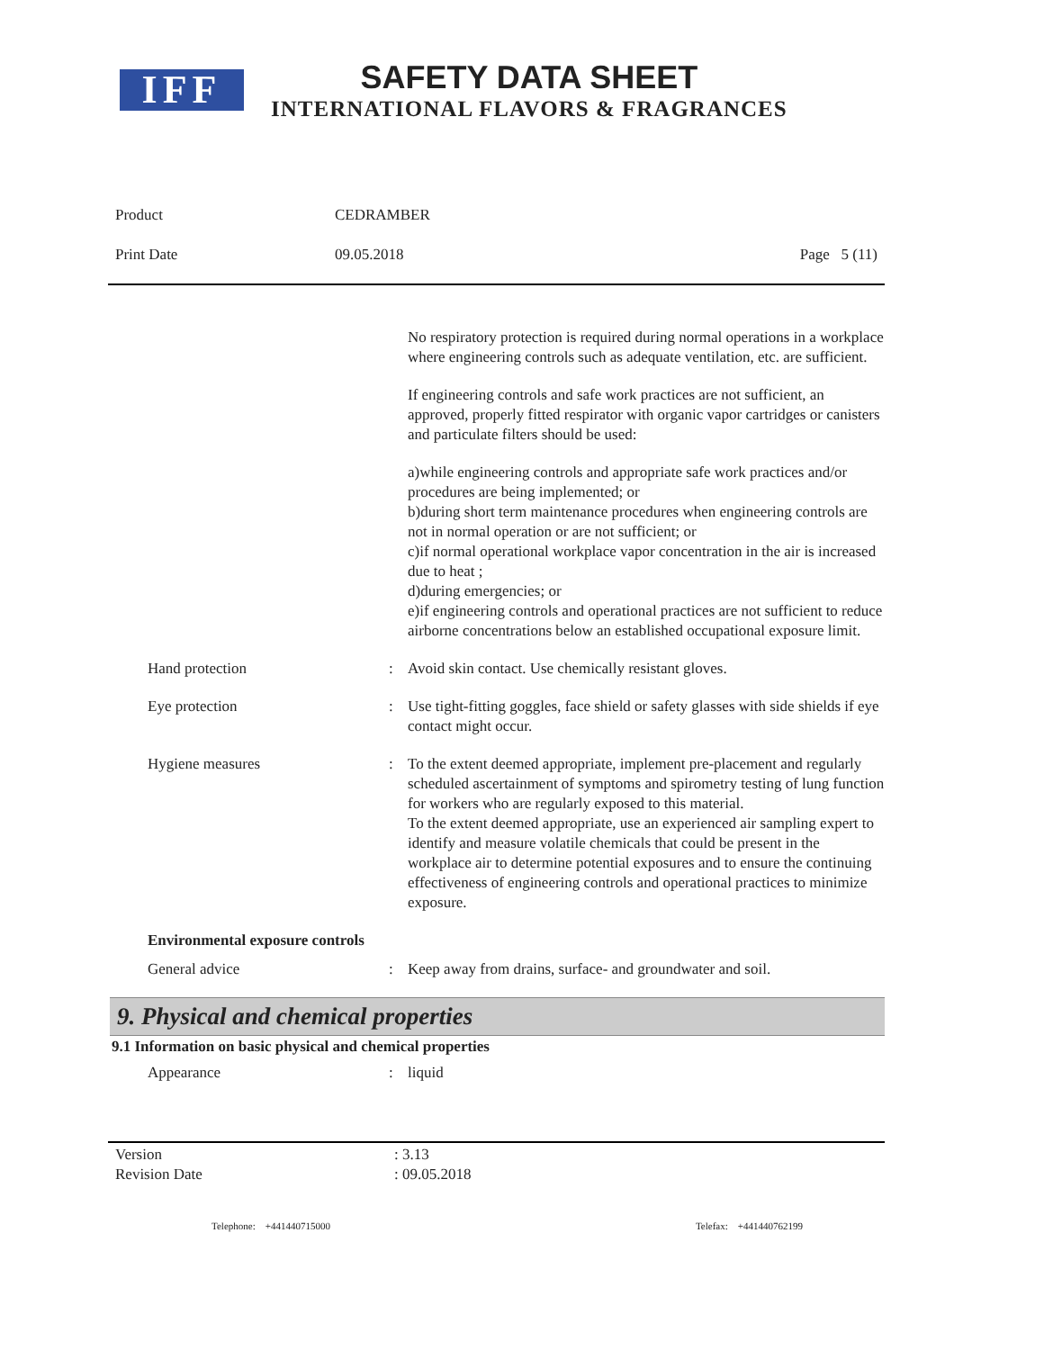IFF
SAFETY DATA SHEET
INTERNATIONAL FLAVORS & FRAGRANCES
Product CEDRAMBER
Print Date 09.05.2018 Page 5 (11)
No respiratory protection is required during normal operations in a workplace where engineering controls such as adequate ventilation, etc. are sufficient.
If engineering controls and safe work practices are not sufficient, an approved, properly fitted respirator with organic vapor cartridges or canisters and particulate filters should be used:
a)while engineering controls and appropriate safe work practices and/or procedures are being implemented; or
b)during short term maintenance procedures when engineering controls are not in normal operation or are not sufficient; or
c)if normal operational workplace vapor concentration in the air is increased due to heat ;
d)during emergencies; or
e)if engineering controls and operational practices are not sufficient to reduce airborne concentrations below an established occupational exposure limit.
Hand protection : Avoid skin contact. Use chemically resistant gloves.
Eye protection : Use tight-fitting goggles, face shield or safety glasses with side shields if eye contact might occur.
Hygiene measures : To the extent deemed appropriate, implement pre-placement and regularly scheduled ascertainment of symptoms and spirometry testing of lung function for workers who are regularly exposed to this material.
To the extent deemed appropriate, use an experienced air sampling expert to identify and measure volatile chemicals that could be present in the workplace air to determine potential exposures and to ensure the continuing effectiveness of engineering controls and operational practices to minimize exposure.
Environmental exposure controls
General advice : Keep away from drains, surface- and groundwater and soil.
9. Physical and chemical properties
9.1 Information on basic physical and chemical properties
Appearance : liquid
Version: 3.13
Revision Date: 09.05.2018
Telephone: +441440715000 Telefax: +441440762199